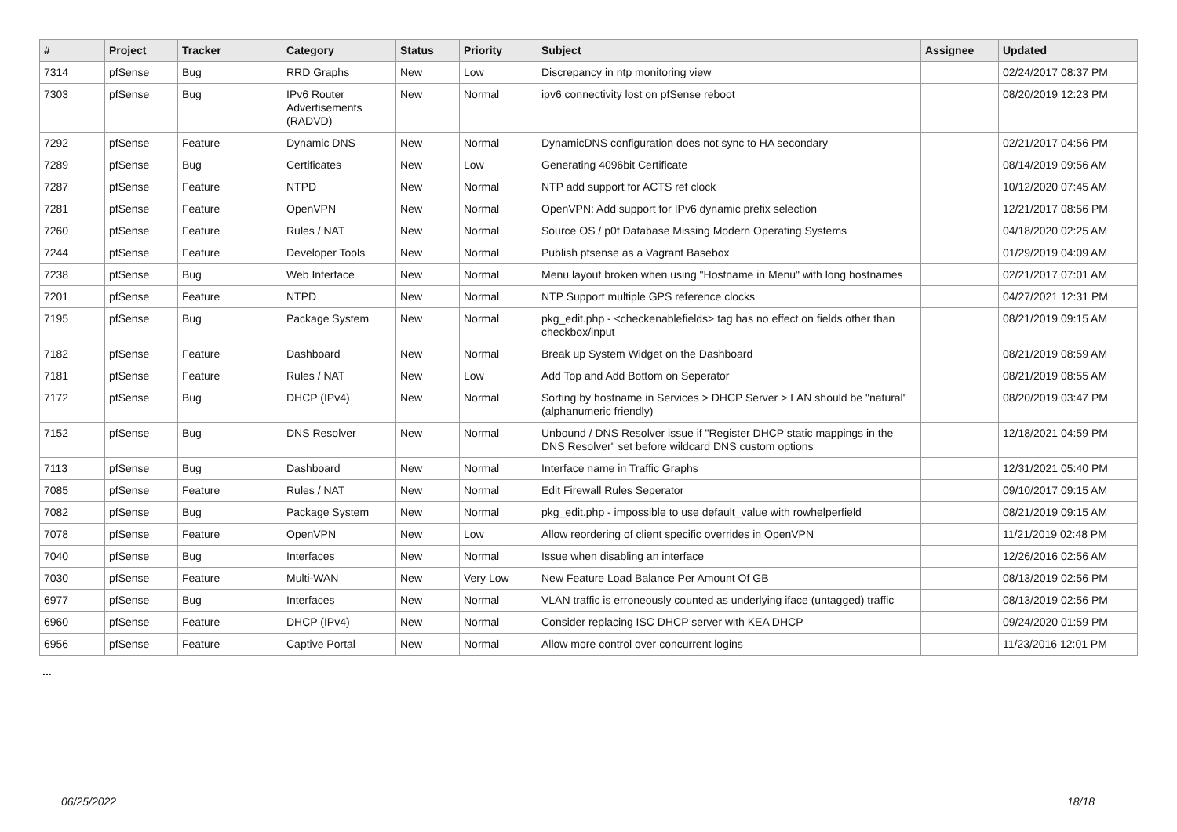| # | Project | Tracker | Category | Status | Priority | Subject | Assignee | Updated |
| --- | --- | --- | --- | --- | --- | --- | --- | --- |
| 7314 | pfSense | Bug | RRD Graphs | New | Low | Discrepancy in ntp monitoring view | | 02/24/2017 08:37 PM |
| 7303 | pfSense | Bug | IPv6 Router Advertisements (RADVD) | New | Normal | ipv6 connectivity lost on pfSense reboot | | 08/20/2019 12:23 PM |
| 7292 | pfSense | Feature | Dynamic DNS | New | Normal | DynamicDNS configuration does not sync to HA secondary | | 02/21/2017 04:56 PM |
| 7289 | pfSense | Bug | Certificates | New | Low | Generating 4096bit Certificate | | 08/14/2019 09:56 AM |
| 7287 | pfSense | Feature | NTPD | New | Normal | NTP add support for ACTS ref clock | | 10/12/2020 07:45 AM |
| 7281 | pfSense | Feature | OpenVPN | New | Normal | OpenVPN: Add support for IPv6 dynamic prefix selection | | 12/21/2017 08:56 PM |
| 7260 | pfSense | Feature | Rules / NAT | New | Normal | Source OS / p0f Database Missing Modern Operating Systems | | 04/18/2020 02:25 AM |
| 7244 | pfSense | Feature | Developer Tools | New | Normal | Publish pfsense as a Vagrant Basebox | | 01/29/2019 04:09 AM |
| 7238 | pfSense | Bug | Web Interface | New | Normal | Menu layout broken when using "Hostname in Menu" with long hostnames | | 02/21/2017 07:01 AM |
| 7201 | pfSense | Feature | NTPD | New | Normal | NTP Support multiple GPS reference clocks | | 04/27/2021 12:31 PM |
| 7195 | pfSense | Bug | Package System | New | Normal | pkg_edit.php - <checkenablefields> tag has no effect on fields other than checkbox/input | | 08/21/2019 09:15 AM |
| 7182 | pfSense | Feature | Dashboard | New | Normal | Break up System Widget on the Dashboard | | 08/21/2019 08:59 AM |
| 7181 | pfSense | Feature | Rules / NAT | New | Low | Add Top and Add Bottom on Seperator | | 08/21/2019 08:55 AM |
| 7172 | pfSense | Bug | DHCP (IPv4) | New | Normal | Sorting by hostname in Services > DHCP Server > LAN should be "natural" (alphanumeric friendly) | | 08/20/2019 03:47 PM |
| 7152 | pfSense | Bug | DNS Resolver | New | Normal | Unbound / DNS Resolver issue if "Register DHCP static mappings in the DNS Resolver" set before wildcard DNS custom options | | 12/18/2021 04:59 PM |
| 7113 | pfSense | Bug | Dashboard | New | Normal | Interface name in Traffic Graphs | | 12/31/2021 05:40 PM |
| 7085 | pfSense | Feature | Rules / NAT | New | Normal | Edit Firewall Rules Seperator | | 09/10/2017 09:15 AM |
| 7082 | pfSense | Bug | Package System | New | Normal | pkg_edit.php - impossible to use default_value with rowhelperfield | | 08/21/2019 09:15 AM |
| 7078 | pfSense | Feature | OpenVPN | New | Low | Allow reordering of client specific overrides in OpenVPN | | 11/21/2019 02:48 PM |
| 7040 | pfSense | Bug | Interfaces | New | Normal | Issue when disabling an interface | | 12/26/2016 02:56 AM |
| 7030 | pfSense | Feature | Multi-WAN | New | Very Low | New Feature Load Balance Per Amount Of GB | | 08/13/2019 02:56 PM |
| 6977 | pfSense | Bug | Interfaces | New | Normal | VLAN traffic is erroneously counted as underlying iface (untagged) traffic | | 08/13/2019 02:56 PM |
| 6960 | pfSense | Feature | DHCP (IPv4) | New | Normal | Consider replacing ISC DHCP server with KEA DHCP | | 09/24/2020 01:59 PM |
| 6956 | pfSense | Feature | Captive Portal | New | Normal | Allow more control over concurrent logins | | 11/23/2016 12:01 PM |
...
06/25/2022 18/18